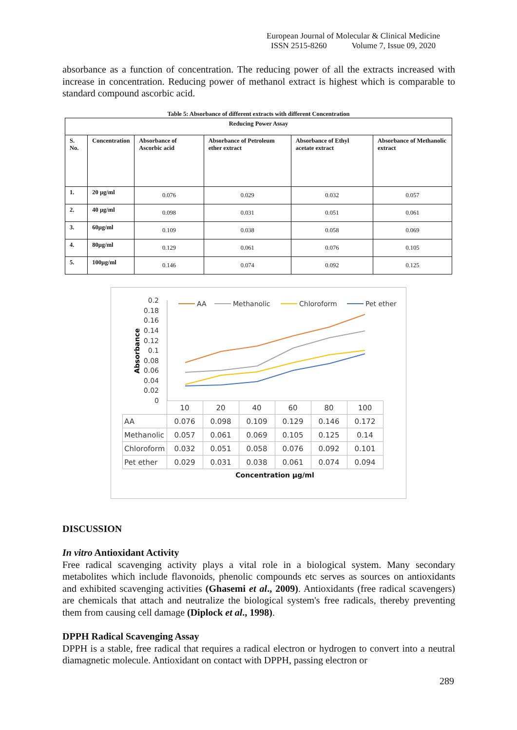European Journal of Molecular & Clinical Medicine
ISSN 2515-8260 Volume 7, Issue 09, 2020
absorbance as a function of concentration. The reducing power of all the extracts increased with increase in concentration. Reducing power of methanol extract is highest which is comparable to standard compound ascorbic acid.
Table 5: Absorbance of different extracts with different Concentration
| Reducing Power Assay | | | | | |
| --- | --- | --- | --- | --- | --- |
| S. No. | Concentration | Absorbance of Ascorbic acid | Absorbance of Petroleum ether extract | Absorbance of Ethyl acetate extract | Absorbance of Methanolic extract |
| 1. | 20 µg/ml | 0.076 | 0.029 | 0.032 | 0.057 |
| 2. | 40 µg/ml | 0.098 | 0.031 | 0.051 | 0.061 |
| 3. | 60µg/ml | 0.109 | 0.038 | 0.058 | 0.069 |
| 4. | 80µg/ml | 0.129 | 0.061 | 0.076 | 0.105 |
| 5. | 100µg/ml | 0.146 | 0.074 | 0.092 | 0.125 |
0.2
0.18
0.16
0.14
0.12
0.1
0.08
0.06
0.04
0.02
0
Absorbance
AA
Methanolic
Chloroform
Pet ether
| | 10 | 20 | 40 | 60 | 80 | 100 |
| AA | 0.076 | 0.098 | 0.109 | 0.129 | 0.146 | 0.172 |
| Methanolic | 0.057 | 0.061 | 0.069 | 0.105 | 0.125 | 0.14 |
| Chloroform | 0.032 | 0.051 | 0.058 | 0.076 | 0.092 | 0.101 |
| Pet ether | 0.029 | 0.031 | 0.038 | 0.061 | 0.074 | 0.094 |
Concentration µg/ml
DISCUSSION
In vitro Antioxidant Activity
Free radical scavenging activity plays a vital role in a biological system. Many secondary metabolites which include flavonoids, phenolic compounds etc serves as sources on antioxidants and exhibited scavenging activities (Ghasemi et al., 2009). Antioxidants (free radical scavengers) are chemicals that attach and neutralize the biological system's free radicals, thereby preventing them from causing cell damage (Diplock et al., 1998).
DPPH Radical Scavenging Assay
DPPH is a stable, free radical that requires a radical electron or hydrogen to convert into a neutral diamagnetic molecule. Antioxidant on contact with DPPH, passing electron or
289